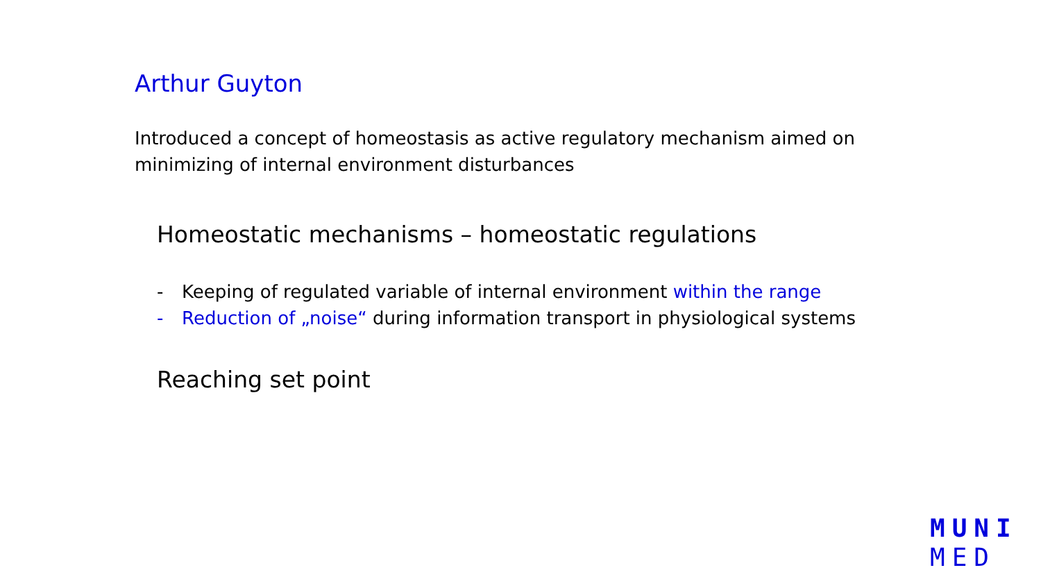Arthur Guyton
Introduced a concept of homeostasis as active regulatory mechanism aimed on minimizing of internal environment disturbances
Homeostatic mechanisms – homeostatic regulations
- Keeping of regulated variable of internal environment within the range
- Reduction of „noise“ during information transport in physiological systems
Reaching set point
MUNI
MED